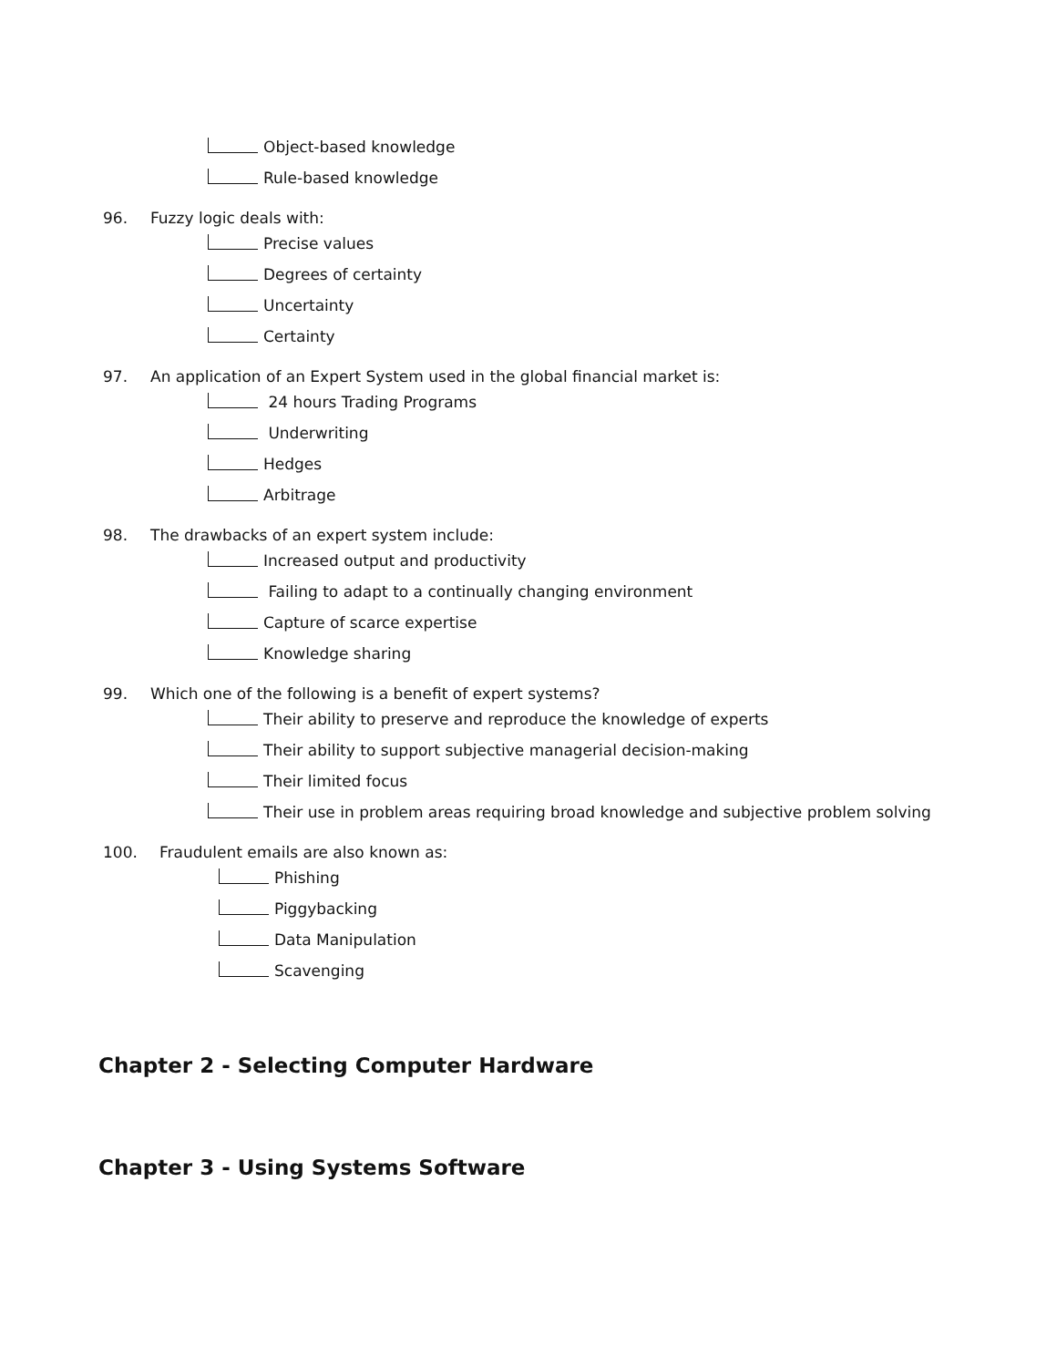Object-based knowledge
Rule-based knowledge
96. Fuzzy logic deals with:
Precise values
Degrees of certainty
Uncertainty
Certainty
97. An application of an Expert System used in the global financial market is:
24 hours Trading Programs
Underwriting
Hedges
Arbitrage
98. The drawbacks of an expert system include:
Increased output and productivity
Failing to adapt to a continually changing environment
Capture of scarce expertise
Knowledge sharing
99. Which one of the following is a benefit of expert systems?
Their ability to preserve and reproduce the knowledge of experts
Their ability to support subjective managerial decision-making
Their limited focus
Their use in problem areas requiring broad knowledge and subjective problem solving
100. Fraudulent emails are also known as:
Phishing
Piggybacking
Data Manipulation
Scavenging
Chapter 2 - Selecting Computer Hardware
Chapter 3 - Using Systems Software